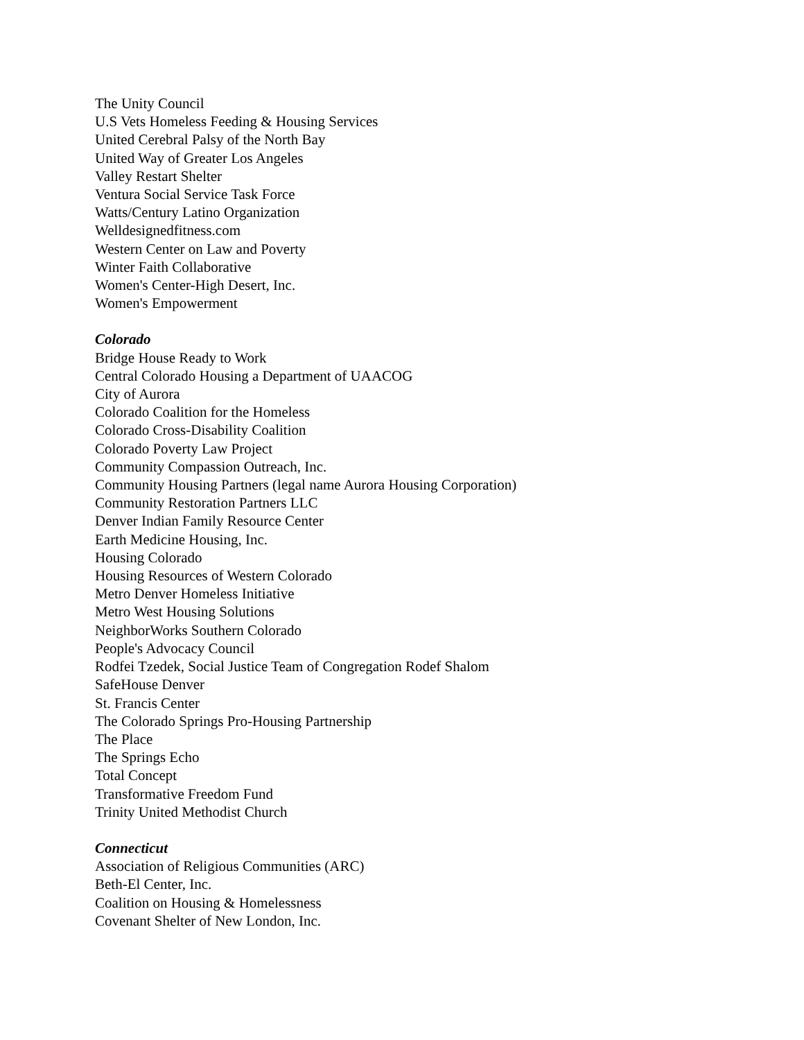The Unity Council
U.S Vets Homeless Feeding & Housing Services
United Cerebral Palsy of the North Bay
United Way of Greater Los Angeles
Valley Restart Shelter
Ventura Social Service Task Force
Watts/Century Latino Organization
Welldesignedfitness.com
Western Center on Law and Poverty
Winter Faith Collaborative
Women's Center-High Desert, Inc.
Women's Empowerment
Colorado
Bridge House Ready to Work
Central Colorado Housing a Department of UAACOG
City of Aurora
Colorado Coalition for the Homeless
Colorado Cross-Disability Coalition
Colorado Poverty Law Project
Community Compassion Outreach, Inc.
Community Housing Partners (legal name Aurora Housing Corporation)
Community Restoration Partners LLC
Denver Indian Family Resource Center
Earth Medicine Housing, Inc.
Housing Colorado
Housing Resources of Western Colorado
Metro Denver Homeless Initiative
Metro West Housing Solutions
NeighborWorks Southern Colorado
People's Advocacy Council
Rodfei Tzedek, Social Justice Team of Congregation Rodef Shalom
SafeHouse Denver
St. Francis Center
The Colorado Springs Pro-Housing Partnership
The Place
The Springs Echo
Total Concept
Transformative Freedom Fund
Trinity United Methodist Church
Connecticut
Association of Religious Communities (ARC)
Beth-El Center, Inc.
Coalition on Housing & Homelessness
Covenant Shelter of New London, Inc.